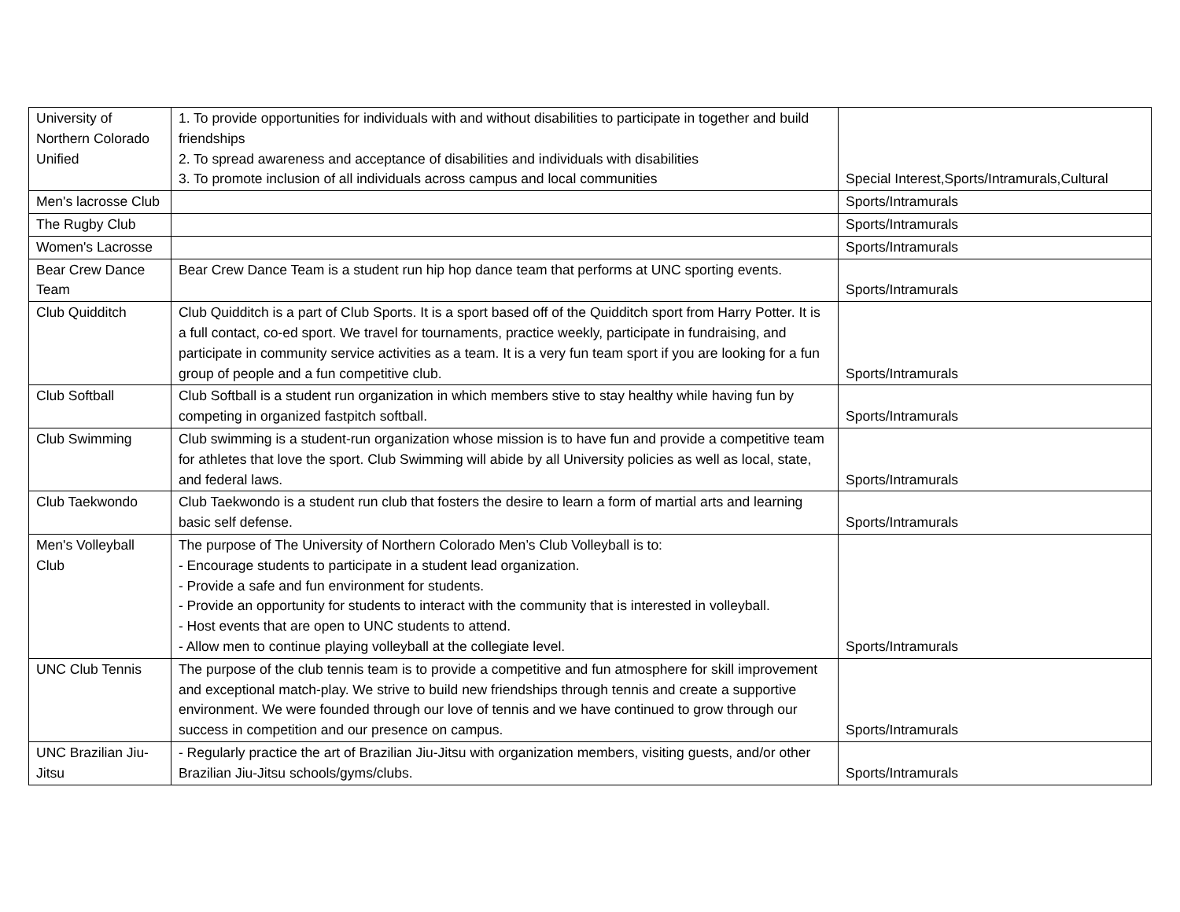| University of Northern Colorado Unified | 1. To provide opportunities for individuals with and without disabilities to participate in together and build friendships 2. To spread awareness and acceptance of disabilities and individuals with disabilities 3. To promote inclusion of all individuals across campus and local communities | Special Interest,Sports/Intramurals,Cultural |
| Men's lacrosse Club | | Sports/Intramurals |
| The Rugby Club | | Sports/Intramurals |
| Women's Lacrosse | | Sports/Intramurals |
| Bear Crew Dance Team | Bear Crew Dance Team is a student run hip hop dance team that performs at UNC sporting events. | Sports/Intramurals |
| Club Quidditch | Club Quidditch is a part of Club Sports. It is a sport based off of the Quidditch sport from Harry Potter. It is a full contact, co-ed sport. We travel for tournaments, practice weekly, participate in fundraising, and participate in community service activities as a team. It is a very fun team sport if you are looking for a fun group of people and a fun competitive club. | Sports/Intramurals |
| Club Softball | Club Softball is a student run organization in which members stive to stay healthy while having fun by competing in organized fastpitch softball. | Sports/Intramurals |
| Club Swimming | Club swimming is a student-run organization whose mission is to have fun and provide a competitive team for athletes that love the sport. Club Swimming will abide by all University policies as well as local, state, and federal laws. | Sports/Intramurals |
| Club Taekwondo | Club Taekwondo is a student run club that fosters the desire to learn a form of martial arts and learning basic self defense. | Sports/Intramurals |
| Men's Volleyball Club | The purpose of The University of Northern Colorado Men’s Club Volleyball is to: - Encourage students to participate in a student lead organization. - Provide a safe and fun environment for students. - Provide an opportunity for students to interact with the community that is interested in volleyball. - Host events that are open to UNC students to attend. - Allow men to continue playing volleyball at the collegiate level. | Sports/Intramurals |
| UNC Club Tennis | The purpose of the club tennis team is to provide a competitive and fun atmosphere for skill improvement and exceptional match-play. We strive to build new friendships through tennis and create a supportive environment. We were founded through our love of tennis and we have continued to grow through our success in competition and our presence on campus. | Sports/Intramurals |
| UNC Brazilian Jiu-Jitsu | - Regularly practice the art of Brazilian Jiu-Jitsu with organization members, visiting guests, and/or other Brazilian Jiu-Jitsu schools/gyms/clubs. | Sports/Intramurals |